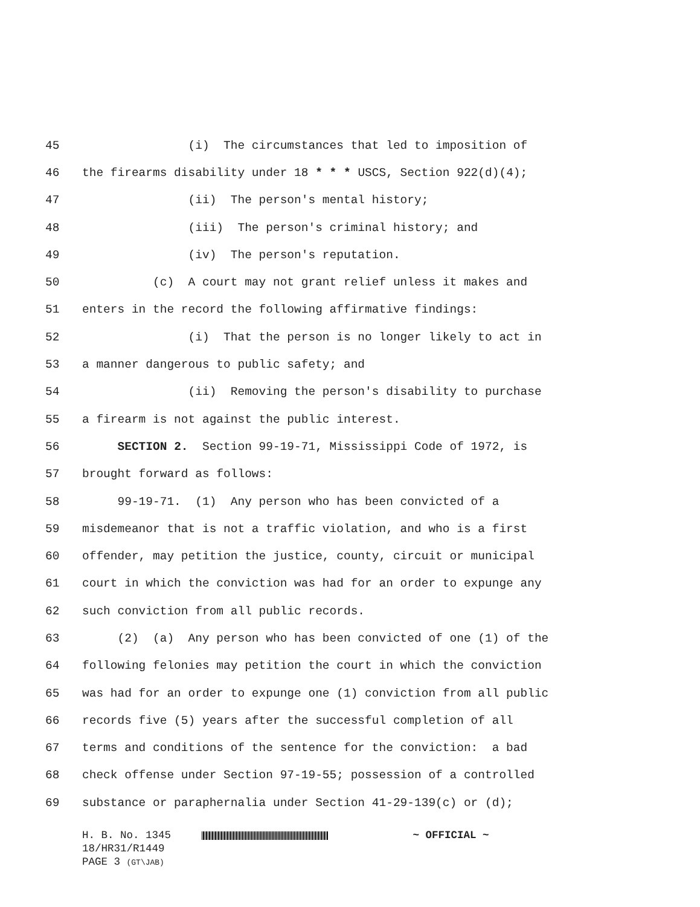45 (i) The circumstances that led to imposition of
46 the firearms disability under 18 * * * USCS, Section 922(d)(4);
47 (ii) The person's mental history;
48 (iii) The person's criminal history; and
49 (iv) The person's reputation.
50 (c) A court may not grant relief unless it makes and
51 enters in the record the following affirmative findings:
52 (i) That the person is no longer likely to act in
53 a manner dangerous to public safety; and
54 (ii) Removing the person's disability to purchase
55 a firearm is not against the public interest.
56 SECTION 2. Section 99-19-71, Mississippi Code of 1972, is
57 brought forward as follows:
58 99-19-71. (1) Any person who has been convicted of a
59 misdemeanor that is not a traffic violation, and who is a first
60 offender, may petition the justice, county, circuit or municipal
61 court in which the conviction was had for an order to expunge any
62 such conviction from all public records.
63 (2) (a) Any person who has been convicted of one (1) of the
64 following felonies may petition the court in which the conviction
65 was had for an order to expunge one (1) conviction from all public
66 records five (5) years after the successful completion of all
67 terms and conditions of the sentence for the conviction: a bad
68 check offense under Section 97-19-55; possession of a controlled
69 substance or paraphernalia under Section 41-29-139(c) or (d);
H. B. No. 1345 ~ OFFICIAL ~
18/HR31/R1449
PAGE 3 (GT\JAB)